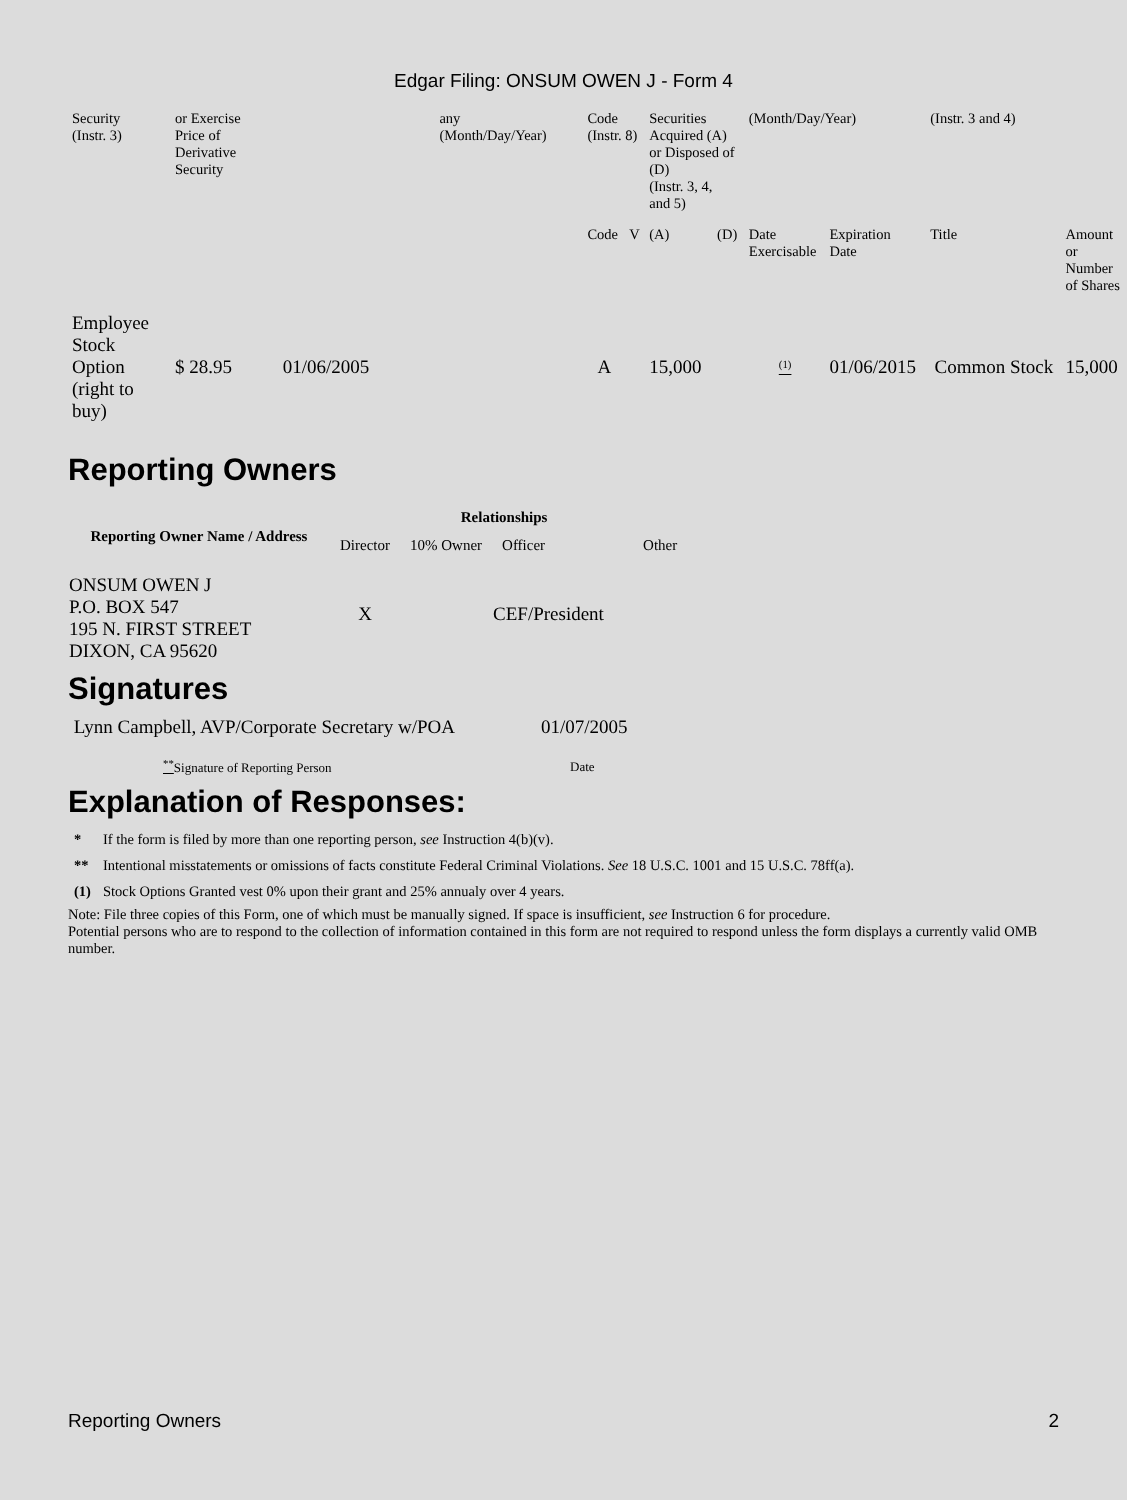Edgar Filing: ONSUM OWEN J - Form 4
| Security (Instr. 3) | or Exercise Price of Derivative Security | | any (Month/Day/Year) | Code (Instr. 8) | | Securities Acquired (A) or Disposed of (D) (Instr. 3, 4, and 5) | | (Month/Day/Year) | | (Instr. 3 and 4) | |
| | | | | Code | V | (A) | (D) | Date Exercisable | Expiration Date | Title | Amount or Number of Shares |
| Employee Stock Option (right to buy) | $ 28.95 | 01/06/2005 | | A | | 15,000 | | <sup>(1)</sup> | 01/06/2015 | Common Stock | 15,000 |
Reporting Owners
| Reporting Owner Name / Address | Relationships | | | |
| --- | --- | --- | --- | --- |
| | Director | 10% Owner | Officer | Other |
| ONSUM OWEN J P.O. BOX 547 195 N. FIRST STREET DIXON, CA 95620 | X | | CEF/President | |
Signatures
| Lynn Campbell, AVP/Corporate Secretary w/POA | 01/07/2005 |
| <sup>**</sup> Signature of Reporting Person | Date |
Explanation of Responses:
| * | If the form is filed by more than one reporting person, see Instruction 4(b)(v). |
| ** | Intentional misstatements or omissions of facts constitute Federal Criminal Violations. See 18 U.S.C. 1001 and 15 U.S.C. 78ff(a). |
| (1) | Stock Options Granted vest 0% upon their grant and 25% annualy over 4 years. |
Note: File three copies of this Form, one of which must be manually signed. If space is insufficient, see Instruction 6 for procedure.
Potential persons who are to respond to the collection of information contained in this form are not required to respond unless the form displays a currently valid OMB number.
Reporting Owners 2